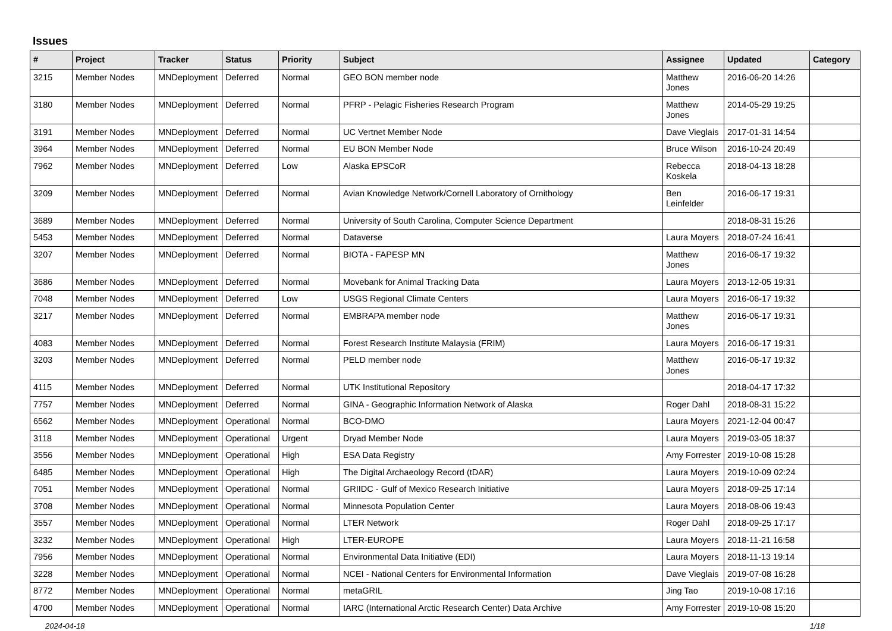Issues
| # | Project | Tracker | Status | Priority | Subject | Assignee | Updated | Category |
| --- | --- | --- | --- | --- | --- | --- | --- | --- |
| 3215 | Member Nodes | MNDeployment | Deferred | Normal | GEO BON member node | Matthew Jones | 2016-06-20 14:26 | |
| 3180 | Member Nodes | MNDeployment | Deferred | Normal | PFRP - Pelagic Fisheries Research Program | Matthew Jones | 2014-05-29 19:25 | |
| 3191 | Member Nodes | MNDeployment | Deferred | Normal | UC Vertnet Member Node | Dave Vieglais | 2017-01-31 14:54 | |
| 3964 | Member Nodes | MNDeployment | Deferred | Normal | EU BON Member Node | Bruce Wilson | 2016-10-24 20:49 | |
| 7962 | Member Nodes | MNDeployment | Deferred | Low | Alaska EPSCoR | Rebecca Koskela | 2018-04-13 18:28 | |
| 3209 | Member Nodes | MNDeployment | Deferred | Normal | Avian Knowledge Network/Cornell Laboratory of Ornithology | Ben Leinfelder | 2016-06-17 19:31 | |
| 3689 | Member Nodes | MNDeployment | Deferred | Normal | University of South Carolina, Computer Science Department | | 2018-08-31 15:26 | |
| 5453 | Member Nodes | MNDeployment | Deferred | Normal | Dataverse | Laura Moyers | 2018-07-24 16:41 | |
| 3207 | Member Nodes | MNDeployment | Deferred | Normal | BIOTA - FAPESP MN | Matthew Jones | 2016-06-17 19:32 | |
| 3686 | Member Nodes | MNDeployment | Deferred | Normal | Movebank for Animal Tracking Data | Laura Moyers | 2013-12-05 19:31 | |
| 7048 | Member Nodes | MNDeployment | Deferred | Low | USGS Regional Climate Centers | Laura Moyers | 2016-06-17 19:32 | |
| 3217 | Member Nodes | MNDeployment | Deferred | Normal | EMBRAPA member node | Matthew Jones | 2016-06-17 19:31 | |
| 4083 | Member Nodes | MNDeployment | Deferred | Normal | Forest Research Institute Malaysia (FRIM) | Laura Moyers | 2016-06-17 19:31 | |
| 3203 | Member Nodes | MNDeployment | Deferred | Normal | PELD member node | Matthew Jones | 2016-06-17 19:32 | |
| 4115 | Member Nodes | MNDeployment | Deferred | Normal | UTK Institutional Repository | | 2018-04-17 17:32 | |
| 7757 | Member Nodes | MNDeployment | Deferred | Normal | GINA - Geographic Information Network of Alaska | Roger Dahl | 2018-08-31 15:22 | |
| 6562 | Member Nodes | MNDeployment | Operational | Normal | BCO-DMO | Laura Moyers | 2021-12-04 00:47 | |
| 3118 | Member Nodes | MNDeployment | Operational | Urgent | Dryad Member Node | Laura Moyers | 2019-03-05 18:37 | |
| 3556 | Member Nodes | MNDeployment | Operational | High | ESA Data Registry | Amy Forrester | 2019-10-08 15:28 | |
| 6485 | Member Nodes | MNDeployment | Operational | High | The Digital Archaeology Record (tDAR) | Laura Moyers | 2019-10-09 02:24 | |
| 7051 | Member Nodes | MNDeployment | Operational | Normal | GRIIDC - Gulf of Mexico Research Initiative | Laura Moyers | 2018-09-25 17:14 | |
| 3708 | Member Nodes | MNDeployment | Operational | Normal | Minnesota Population Center | Laura Moyers | 2018-08-06 19:43 | |
| 3557 | Member Nodes | MNDeployment | Operational | Normal | LTER Network | Roger Dahl | 2018-09-25 17:17 | |
| 3232 | Member Nodes | MNDeployment | Operational | High | LTER-EUROPE | Laura Moyers | 2018-11-21 16:58 | |
| 7956 | Member Nodes | MNDeployment | Operational | Normal | Environmental Data Initiative (EDI) | Laura Moyers | 2018-11-13 19:14 | |
| 3228 | Member Nodes | MNDeployment | Operational | Normal | NCEI - National Centers for Environmental Information | Dave Vieglais | 2019-07-08 16:28 | |
| 8772 | Member Nodes | MNDeployment | Operational | Normal | metaGRIL | Jing Tao | 2019-10-08 17:16 | |
| 4700 | Member Nodes | MNDeployment | Operational | Normal | IARC (International Arctic Research Center) Data Archive | Amy Forrester | 2019-10-08 15:20 | |
2024-04-18 1/18